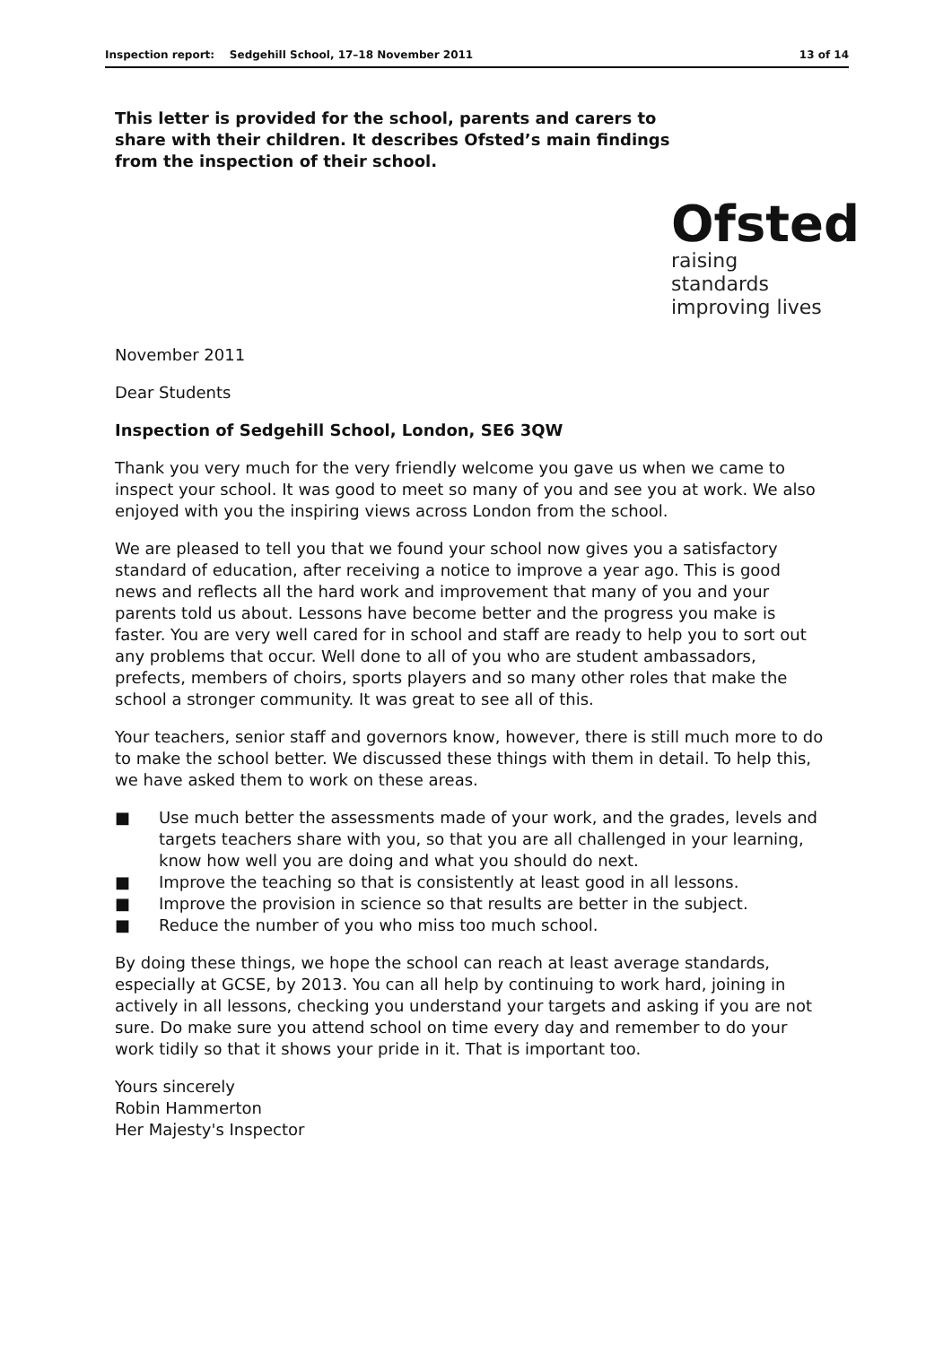Inspection report: Sedgehill School, 17–18 November 2011 13 of 14
This letter is provided for the school, parents and carers to share with their children. It describes Ofsted’s main findings from the inspection of their school.
Ofsted
raising standards
improving lives
November 2011
Dear Students
Inspection of Sedgehill School, London, SE6 3QW
Thank you very much for the very friendly welcome you gave us when we came to inspect your school. It was good to meet so many of you and see you at work. We also enjoyed with you the inspiring views across London from the school.
We are pleased to tell you that we found your school now gives you a satisfactory standard of education, after receiving a notice to improve a year ago. This is good news and reflects all the hard work and improvement that many of you and your parents told us about. Lessons have become better and the progress you make is faster. You are very well cared for in school and staff are ready to help you to sort out any problems that occur. Well done to all of you who are student ambassadors, prefects, members of choirs, sports players and so many other roles that make the school a stronger community. It was great to see all of this.
Your teachers, senior staff and governors know, however, there is still much more to do to make the school better. We discussed these things with them in detail. To help this, we have asked them to work on these areas.
■ Use much better the assessments made of your work, and the grades, levels and targets teachers share with you, so that you are all challenged in your learning, know how well you are doing and what you should do next.
■ Improve the teaching so that is consistently at least good in all lessons.
■ Improve the provision in science so that results are better in the subject.
■ Reduce the number of you who miss too much school.
By doing these things, we hope the school can reach at least average standards, especially at GCSE, by 2013. You can all help by continuing to work hard, joining in actively in all lessons, checking you understand your targets and asking if you are not sure. Do make sure you attend school on time every day and remember to do your work tidily so that it shows your pride in it. That is important too.
Yours sincerely
Robin Hammerton
Her Majesty's Inspector